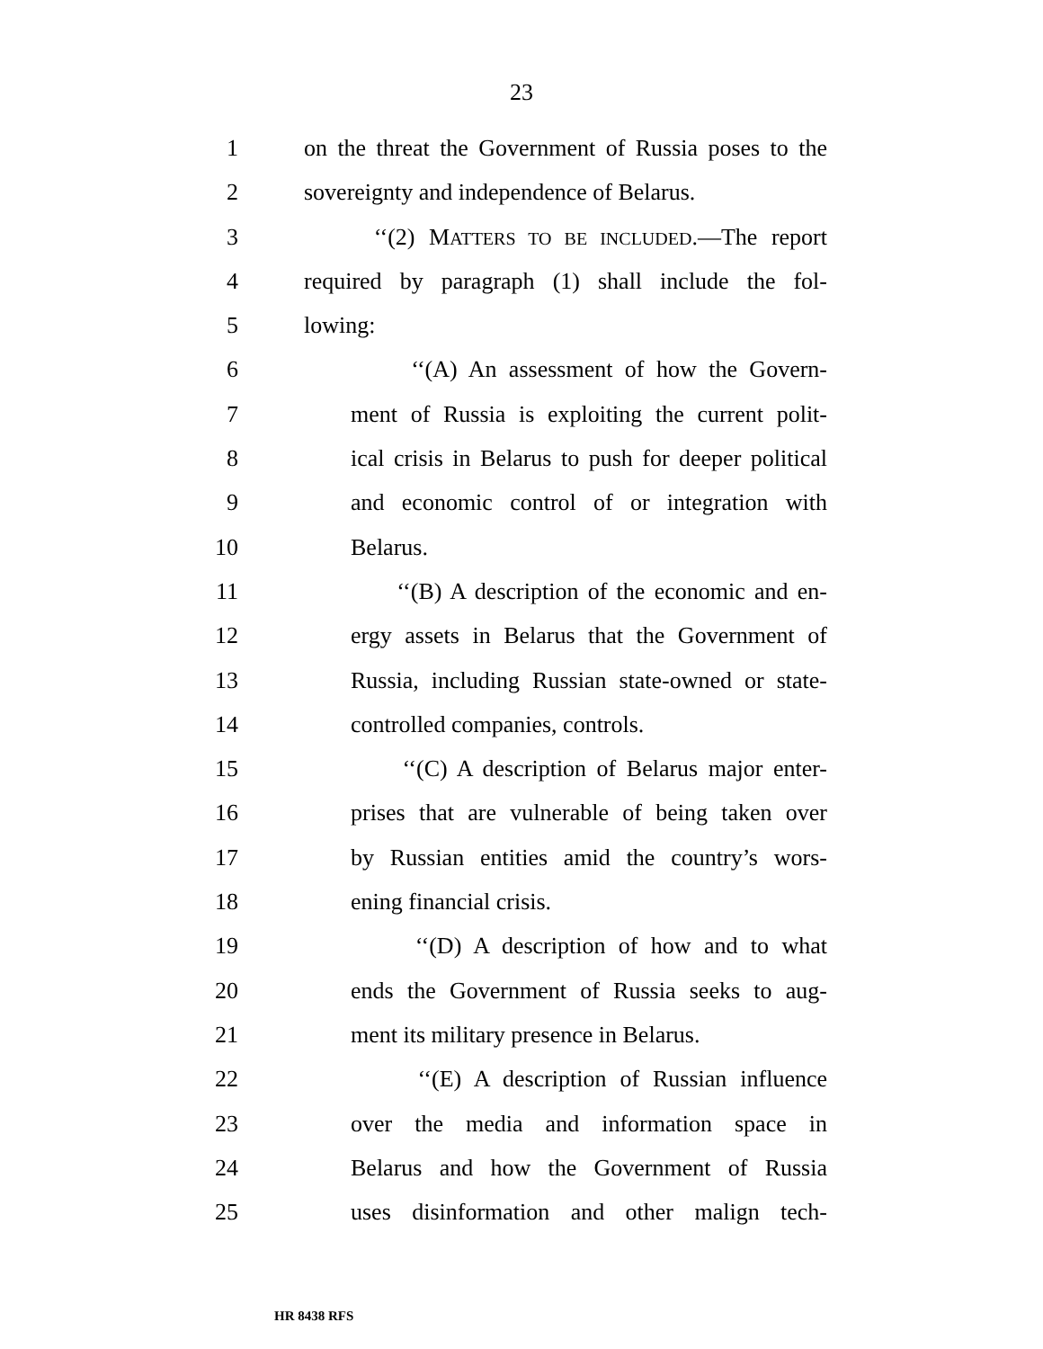23
1 on the threat the Government of Russia poses to the
2 sovereignty and independence of Belarus.
3 ‘‘(2) MATTERS TO BE INCLUDED.—The report
4 required by paragraph (1) shall include the fol-
5 lowing:
6 ‘‘(A) An assessment of how the Govern-
7 ment of Russia is exploiting the current polit-
8 ical crisis in Belarus to push for deeper political
9 and economic control of or integration with
10 Belarus.
11 ‘‘(B) A description of the economic and en-
12 ergy assets in Belarus that the Government of
13 Russia, including Russian state-owned or state-
14 controlled companies, controls.
15 ‘‘(C) A description of Belarus major enter-
16 prises that are vulnerable of being taken over
17 by Russian entities amid the country’s wors-
18 ening financial crisis.
19 ‘‘(D) A description of how and to what
20 ends the Government of Russia seeks to aug-
21 ment its military presence in Belarus.
22 ‘‘(E) A description of Russian influence
23 over the media and information space in
24 Belarus and how the Government of Russia
25 uses disinformation and other malign tech-
HR 8438 RFS